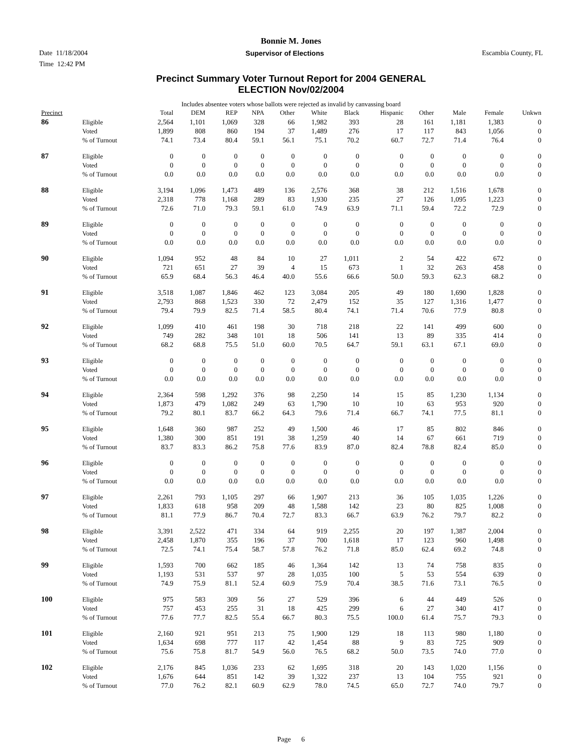Bonnie M. Jones
Date 11/18/2004 Supervisor of Elections Escambia County, FL
Time 12:42 PM
Precinct Summary Voter Turnout Report for 2004 GENERAL
ELECTION Nov/02/2004
Includes absentee voters whose ballots were rejected as invalid by canvassing board
| Precinct | | Total | DEM | REP | NPA | Other | White | Black | Hispanic | Other | Male | Female | Unkwn |
| --- | --- | --- | --- | --- | --- | --- | --- | --- | --- | --- | --- | --- | --- |
| 86 | Eligible | 2,564 | 1,101 | 1,069 | 328 | 66 | 1,982 | 393 | 28 | 161 | 1,181 | 1,383 | 0 |
| | Voted | 1,899 | 808 | 860 | 194 | 37 | 1,489 | 276 | 17 | 117 | 843 | 1,056 | 0 |
| | % of Turnout | 74.1 | 73.4 | 80.4 | 59.1 | 56.1 | 75.1 | 70.2 | 60.7 | 72.7 | 71.4 | 76.4 | 0 |
| 87 | Eligible | 0 | 0 | 0 | 0 | 0 | 0 | 0 | 0 | 0 | 0 | 0 | 0 |
| | Voted | 0 | 0 | 0 | 0 | 0 | 0 | 0 | 0 | 0 | 0 | 0 | 0 |
| | % of Turnout | 0.0 | 0.0 | 0.0 | 0.0 | 0.0 | 0.0 | 0.0 | 0.0 | 0.0 | 0.0 | 0.0 | 0 |
| 88 | Eligible | 3,194 | 1,096 | 1,473 | 489 | 136 | 2,576 | 368 | 38 | 212 | 1,516 | 1,678 | 0 |
| | Voted | 2,318 | 778 | 1,168 | 289 | 83 | 1,930 | 235 | 27 | 126 | 1,095 | 1,223 | 0 |
| | % of Turnout | 72.6 | 71.0 | 79.3 | 59.1 | 61.0 | 74.9 | 63.9 | 71.1 | 59.4 | 72.2 | 72.9 | 0 |
| 89 | Eligible | 0 | 0 | 0 | 0 | 0 | 0 | 0 | 0 | 0 | 0 | 0 | 0 |
| | Voted | 0 | 0 | 0 | 0 | 0 | 0 | 0 | 0 | 0 | 0 | 0 | 0 |
| | % of Turnout | 0.0 | 0.0 | 0.0 | 0.0 | 0.0 | 0.0 | 0.0 | 0.0 | 0.0 | 0.0 | 0.0 | 0 |
| 90 | Eligible | 1,094 | 952 | 48 | 84 | 10 | 27 | 1,011 | 2 | 54 | 422 | 672 | 0 |
| | Voted | 721 | 651 | 27 | 39 | 4 | 15 | 673 | 1 | 32 | 263 | 458 | 0 |
| | % of Turnout | 65.9 | 68.4 | 56.3 | 46.4 | 40.0 | 55.6 | 66.6 | 50.0 | 59.3 | 62.3 | 68.2 | 0 |
| 91 | Eligible | 3,518 | 1,087 | 1,846 | 462 | 123 | 3,084 | 205 | 49 | 180 | 1,690 | 1,828 | 0 |
| | Voted | 2,793 | 868 | 1,523 | 330 | 72 | 2,479 | 152 | 35 | 127 | 1,316 | 1,477 | 0 |
| | % of Turnout | 79.4 | 79.9 | 82.5 | 71.4 | 58.5 | 80.4 | 74.1 | 71.4 | 70.6 | 77.9 | 80.8 | 0 |
| 92 | Eligible | 1,099 | 410 | 461 | 198 | 30 | 718 | 218 | 22 | 141 | 499 | 600 | 0 |
| | Voted | 749 | 282 | 348 | 101 | 18 | 506 | 141 | 13 | 89 | 335 | 414 | 0 |
| | % of Turnout | 68.2 | 68.8 | 75.5 | 51.0 | 60.0 | 70.5 | 64.7 | 59.1 | 63.1 | 67.1 | 69.0 | 0 |
| 93 | Eligible | 0 | 0 | 0 | 0 | 0 | 0 | 0 | 0 | 0 | 0 | 0 | 0 |
| | Voted | 0 | 0 | 0 | 0 | 0 | 0 | 0 | 0 | 0 | 0 | 0 | 0 |
| | % of Turnout | 0.0 | 0.0 | 0.0 | 0.0 | 0.0 | 0.0 | 0.0 | 0.0 | 0.0 | 0.0 | 0.0 | 0 |
| 94 | Eligible | 2,364 | 598 | 1,292 | 376 | 98 | 2,250 | 14 | 15 | 85 | 1,230 | 1,134 | 0 |
| | Voted | 1,873 | 479 | 1,082 | 249 | 63 | 1,790 | 10 | 10 | 63 | 953 | 920 | 0 |
| | % of Turnout | 79.2 | 80.1 | 83.7 | 66.2 | 64.3 | 79.6 | 71.4 | 66.7 | 74.1 | 77.5 | 81.1 | 0 |
| 95 | Eligible | 1,648 | 360 | 987 | 252 | 49 | 1,500 | 46 | 17 | 85 | 802 | 846 | 0 |
| | Voted | 1,380 | 300 | 851 | 191 | 38 | 1,259 | 40 | 14 | 67 | 661 | 719 | 0 |
| | % of Turnout | 83.7 | 83.3 | 86.2 | 75.8 | 77.6 | 83.9 | 87.0 | 82.4 | 78.8 | 82.4 | 85.0 | 0 |
| 96 | Eligible | 0 | 0 | 0 | 0 | 0 | 0 | 0 | 0 | 0 | 0 | 0 | 0 |
| | Voted | 0 | 0 | 0 | 0 | 0 | 0 | 0 | 0 | 0 | 0 | 0 | 0 |
| | % of Turnout | 0.0 | 0.0 | 0.0 | 0.0 | 0.0 | 0.0 | 0.0 | 0.0 | 0.0 | 0.0 | 0.0 | 0 |
| 97 | Eligible | 2,261 | 793 | 1,105 | 297 | 66 | 1,907 | 213 | 36 | 105 | 1,035 | 1,226 | 0 |
| | Voted | 1,833 | 618 | 958 | 209 | 48 | 1,588 | 142 | 23 | 80 | 825 | 1,008 | 0 |
| | % of Turnout | 81.1 | 77.9 | 86.7 | 70.4 | 72.7 | 83.3 | 66.7 | 63.9 | 76.2 | 79.7 | 82.2 | 0 |
| 98 | Eligible | 3,391 | 2,522 | 471 | 334 | 64 | 919 | 2,255 | 20 | 197 | 1,387 | 2,004 | 0 |
| | Voted | 2,458 | 1,870 | 355 | 196 | 37 | 700 | 1,618 | 17 | 123 | 960 | 1,498 | 0 |
| | % of Turnout | 72.5 | 74.1 | 75.4 | 58.7 | 57.8 | 76.2 | 71.8 | 85.0 | 62.4 | 69.2 | 74.8 | 0 |
| 99 | Eligible | 1,593 | 700 | 662 | 185 | 46 | 1,364 | 142 | 13 | 74 | 758 | 835 | 0 |
| | Voted | 1,193 | 531 | 537 | 97 | 28 | 1,035 | 100 | 5 | 53 | 554 | 639 | 0 |
| | % of Turnout | 74.9 | 75.9 | 81.1 | 52.4 | 60.9 | 75.9 | 70.4 | 38.5 | 71.6 | 73.1 | 76.5 | 0 |
| 100 | Eligible | 975 | 583 | 309 | 56 | 27 | 529 | 396 | 6 | 44 | 449 | 526 | 0 |
| | Voted | 757 | 453 | 255 | 31 | 18 | 425 | 299 | 6 | 27 | 340 | 417 | 0 |
| | % of Turnout | 77.6 | 77.7 | 82.5 | 55.4 | 66.7 | 80.3 | 75.5 | 100.0 | 61.4 | 75.7 | 79.3 | 0 |
| 101 | Eligible | 2,160 | 921 | 951 | 213 | 75 | 1,900 | 129 | 18 | 113 | 980 | 1,180 | 0 |
| | Voted | 1,634 | 698 | 777 | 117 | 42 | 1,454 | 88 | 9 | 83 | 725 | 909 | 0 |
| | % of Turnout | 75.6 | 75.8 | 81.7 | 54.9 | 56.0 | 76.5 | 68.2 | 50.0 | 73.5 | 74.0 | 77.0 | 0 |
| 102 | Eligible | 2,176 | 845 | 1,036 | 233 | 62 | 1,695 | 318 | 20 | 143 | 1,020 | 1,156 | 0 |
| | Voted | 1,676 | 644 | 851 | 142 | 39 | 1,322 | 237 | 13 | 104 | 755 | 921 | 0 |
| | % of Turnout | 77.0 | 76.2 | 82.1 | 60.9 | 62.9 | 78.0 | 74.5 | 65.0 | 72.7 | 74.0 | 79.7 | 0 |
Page 6